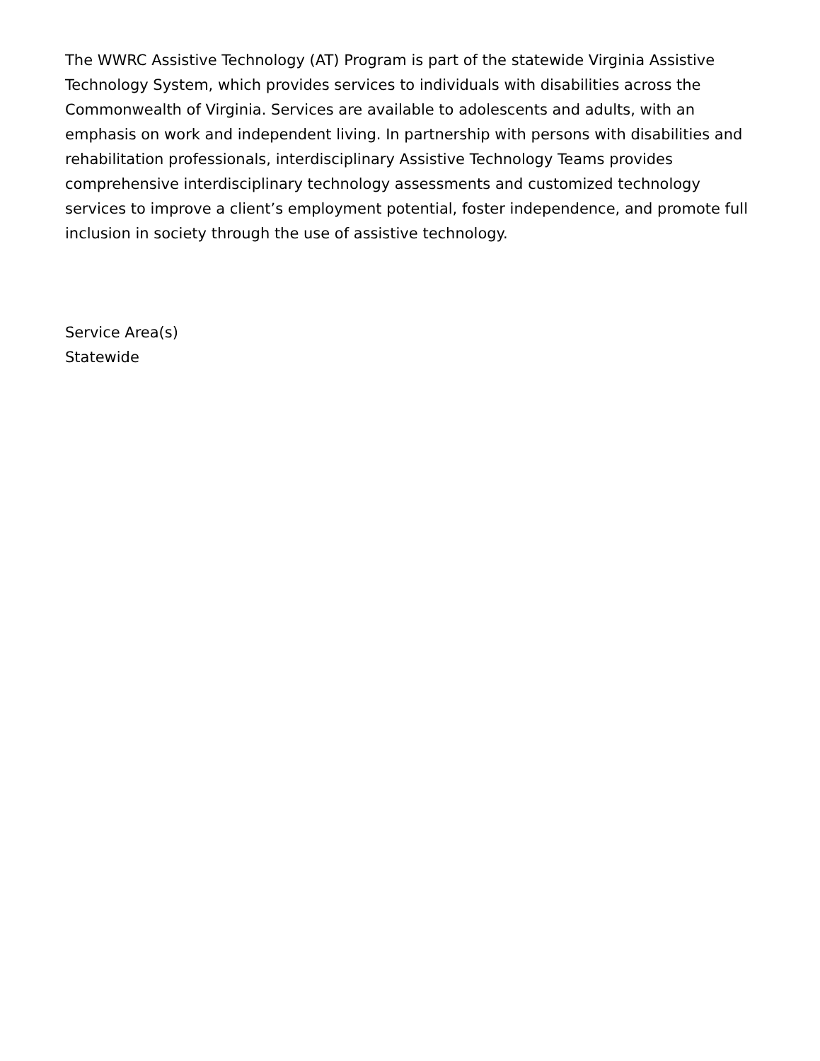The WWRC Assistive Technology (AT) Program is part of the statewide Virginia Assistive Technology System, which provides services to individuals with disabilities across the Commonwealth of Virginia. Services are available to adolescents and adults, with an emphasis on work and independent living. In partnership with persons with disabilities and rehabilitation professionals, interdisciplinary Assistive Technology Teams provides comprehensive interdisciplinary technology assessments and customized technology services to improve a client’s employment potential, foster independence, and promote full inclusion in society through the use of assistive technology.
Service Area(s)
Statewide